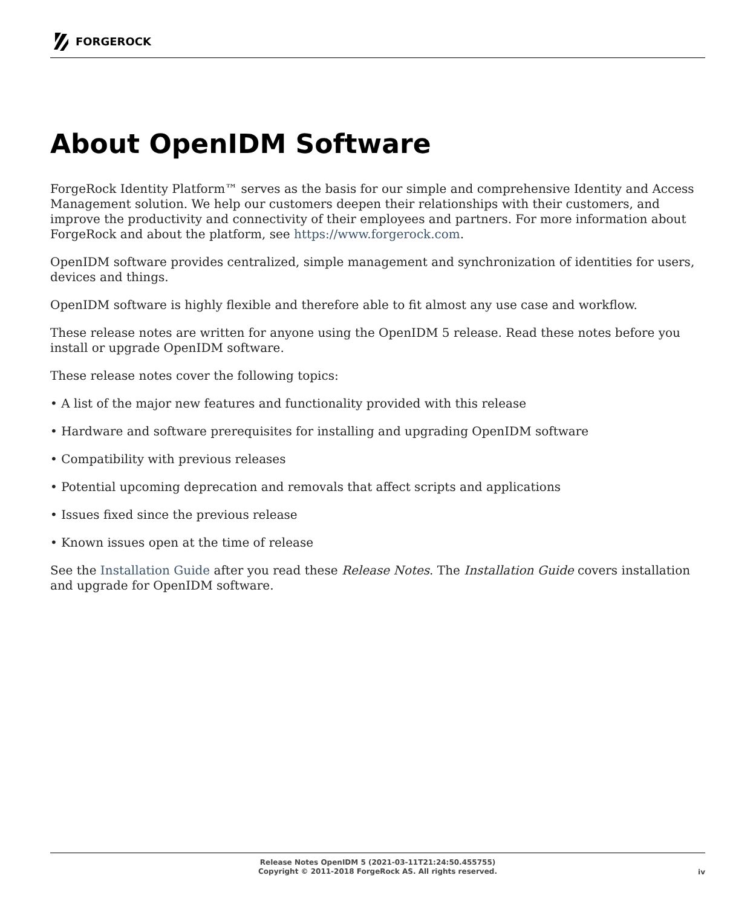FORGEROCK
About OpenIDM Software
ForgeRock Identity Platform™ serves as the basis for our simple and comprehensive Identity and Access Management solution. We help our customers deepen their relationships with their customers, and improve the productivity and connectivity of their employees and partners. For more information about ForgeRock and about the platform, see https://www.forgerock.com.
OpenIDM software provides centralized, simple management and synchronization of identities for users, devices and things.
OpenIDM software is highly flexible and therefore able to fit almost any use case and workflow.
These release notes are written for anyone using the OpenIDM 5 release. Read these notes before you install or upgrade OpenIDM software.
These release notes cover the following topics:
• A list of the major new features and functionality provided with this release
• Hardware and software prerequisites for installing and upgrading OpenIDM software
• Compatibility with previous releases
• Potential upcoming deprecation and removals that affect scripts and applications
• Issues fixed since the previous release
• Known issues open at the time of release
See the Installation Guide after you read these Release Notes. The Installation Guide covers installation and upgrade for OpenIDM software.
Release Notes OpenIDM 5 (2021-03-11T21:24:50.455755)
Copyright © 2011-2018 ForgeRock AS. All rights reserved.
iv